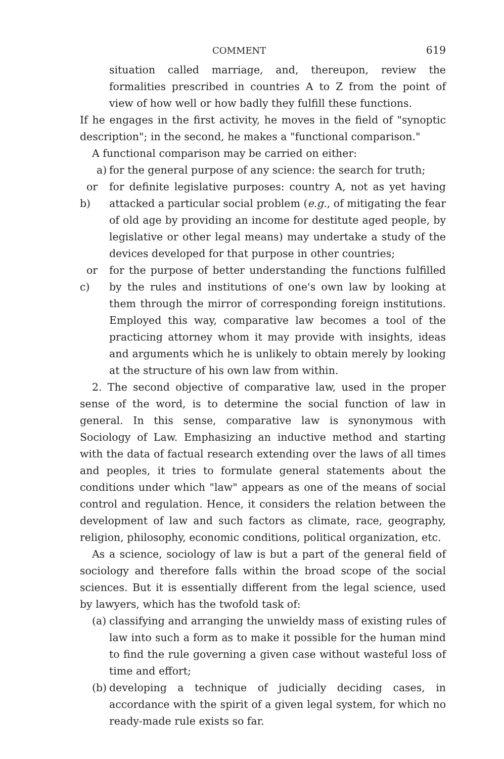COMMENT 619
situation called marriage, and, thereupon, review the formalities prescribed in countries A to Z from the point of view of how well or how badly they fulfill these functions.
If he engages in the first activity, he moves in the field of "synoptic description"; in the second, he makes a "functional comparison."
A functional comparison may be carried on either:
a) for the general purpose of any science: the search for truth;
or b) for definite legislative purposes: country A, not as yet having attacked a particular social problem (e.g., of mitigating the fear of old age by providing an income for destitute aged people, by legislative or other legal means) may undertake a study of the devices developed for that purpose in other countries;
or c) for the purpose of better understanding the functions fulfilled by the rules and institutions of one's own law by looking at them through the mirror of corresponding foreign institutions. Employed this way, comparative law becomes a tool of the practicing attorney whom it may provide with insights, ideas and arguments which he is unlikely to obtain merely by looking at the structure of his own law from within.
2. The second objective of comparative law, used in the proper sense of the word, is to determine the social function of law in general. In this sense, comparative law is synonymous with Sociology of Law. Emphasizing an inductive method and starting with the data of factual research extending over the laws of all times and peoples, it tries to formulate general statements about the conditions under which "law" appears as one of the means of social control and regulation. Hence, it considers the relation between the development of law and such factors as climate, race, geography, religion, philosophy, economic conditions, political organization, etc.
As a science, sociology of law is but a part of the general field of sociology and therefore falls within the broad scope of the social sciences. But it is essentially different from the legal science, used by lawyers, which has the twofold task of:
(a) classifying and arranging the unwieldy mass of existing rules of law into such a form as to make it possible for the human mind to find the rule governing a given case without wasteful loss of time and effort;
(b) developing a technique of judicially deciding cases, in accordance with the spirit of a given legal system, for which no ready-made rule exists so far.